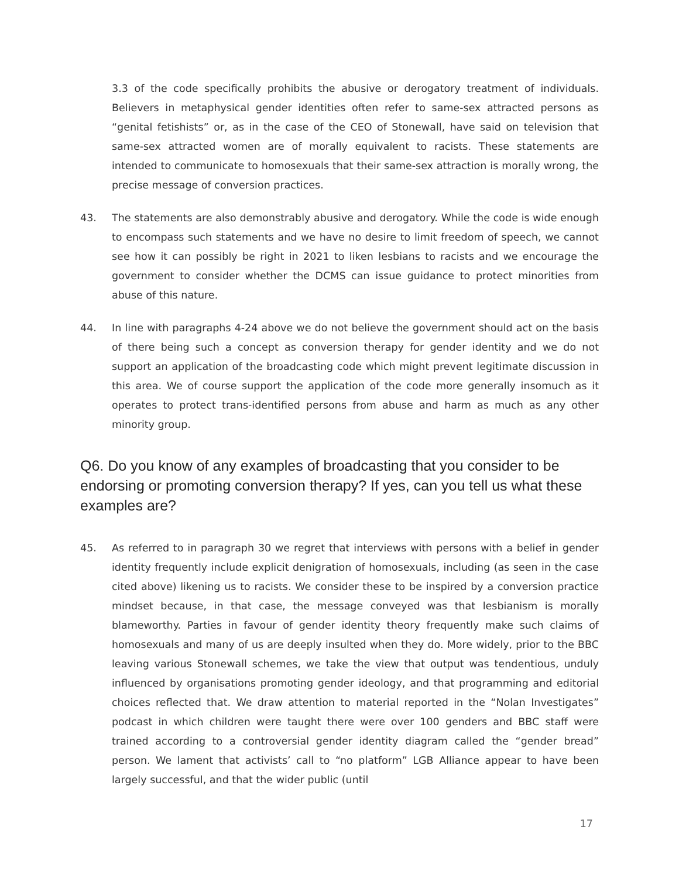3.3 of the code specifically prohibits the abusive or derogatory treatment of individuals. Believers in metaphysical gender identities often refer to same-sex attracted persons as “genital fetishists” or, as in the case of the CEO of Stonewall, have said on television that same-sex attracted women are of morally equivalent to racists. These statements are intended to communicate to homosexuals that their same-sex attraction is morally wrong, the precise message of conversion practices.
43. The statements are also demonstrably abusive and derogatory. While the code is wide enough to encompass such statements and we have no desire to limit freedom of speech, we cannot see how it can possibly be right in 2021 to liken lesbians to racists and we encourage the government to consider whether the DCMS can issue guidance to protect minorities from abuse of this nature.
44. In line with paragraphs 4-24 above we do not believe the government should act on the basis of there being such a concept as conversion therapy for gender identity and we do not support an application of the broadcasting code which might prevent legitimate discussion in this area. We of course support the application of the code more generally insomuch as it operates to protect trans-identified persons from abuse and harm as much as any other minority group.
Q6. Do you know of any examples of broadcasting that you consider to be endorsing or promoting conversion therapy? If yes, can you tell us what these examples are?
45. As referred to in paragraph 30 we regret that interviews with persons with a belief in gender identity frequently include explicit denigration of homosexuals, including (as seen in the case cited above) likening us to racists. We consider these to be inspired by a conversion practice mindset because, in that case, the message conveyed was that lesbianism is morally blameworthy. Parties in favour of gender identity theory frequently make such claims of homosexuals and many of us are deeply insulted when they do. More widely, prior to the BBC leaving various Stonewall schemes, we take the view that output was tendentious, unduly influenced by organisations promoting gender ideology, and that programming and editorial choices reflected that. We draw attention to material reported in the “Nolan Investigates” podcast in which children were taught there were over 100 genders and BBC staff were trained according to a controversial gender identity diagram called the “gender bread” person. We lament that activists’ call to “no platform” LGB Alliance appear to have been largely successful, and that the wider public (until
17